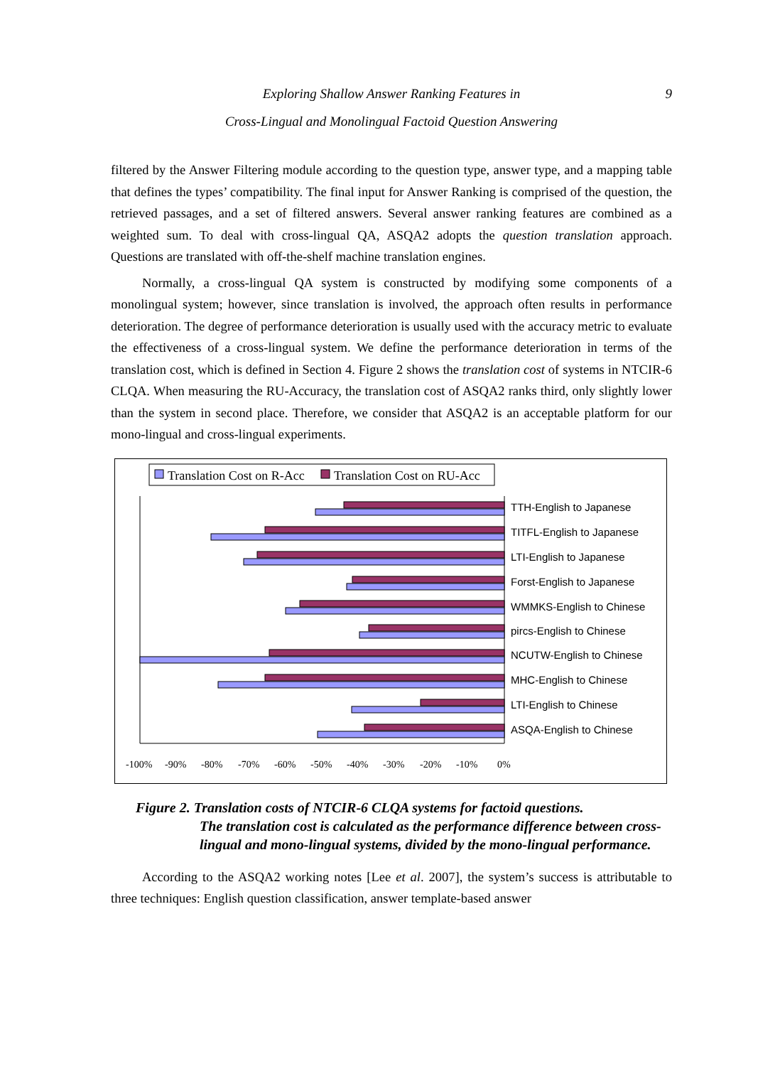Exploring Shallow Answer Ranking Features in 9
Cross-Lingual and Monolingual Factoid Question Answering
filtered by the Answer Filtering module according to the question type, answer type, and a mapping table that defines the types’ compatibility. The final input for Answer Ranking is comprised of the question, the retrieved passages, and a set of filtered answers. Several answer ranking features are combined as a weighted sum. To deal with cross-lingual QA, ASQA2 adopts the question translation approach. Questions are translated with off-the-shelf machine translation engines.
Normally, a cross-lingual QA system is constructed by modifying some components of a monolingual system; however, since translation is involved, the approach often results in performance deterioration. The degree of performance deterioration is usually used with the accuracy metric to evaluate the effectiveness of a cross-lingual system. We define the performance deterioration in terms of the translation cost, which is defined in Section 4. Figure 2 shows the translation cost of systems in NTCIR-6 CLQA. When measuring the RU-Accuracy, the translation cost of ASQA2 ranks third, only slightly lower than the system in second place. Therefore, we consider that ASQA2 is an acceptable platform for our mono-lingual and cross-lingual experiments.
Translation Cost on R-Acc
Translation Cost on RU-Acc
TTH-English to Japanese
TITFL-English to Japanese
LTI-English to Japanese
Forst-English to Japanese
WMMKS-English to Chinese
pircs-English to Chinese
NCUTW-English to Chinese
MHC-English to Chinese
LTI-English to Chinese
ASQA-English to Chinese
-100%
-90%
-80%
-70%
-60%
-50%
-40%
-30%
-20%
-10%
0%
Figure 2. Translation costs of NTCIR-6 CLQA systems for factoid questions.
The translation cost is calculated as the performance difference between cross-lingual and mono-lingual systems, divided by the mono-lingual performance.
According to the ASQA2 working notes [Lee et al. 2007], the system’s success is attributable to three techniques: English question classification, answer template-based answer